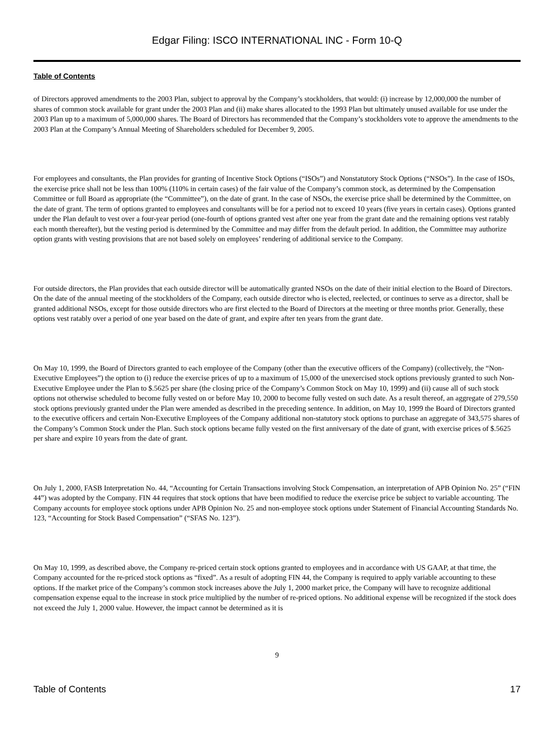Edgar Filing: ISCO INTERNATIONAL INC - Form 10-Q
Table of Contents
of Directors approved amendments to the 2003 Plan, subject to approval by the Company’s stockholders, that would: (i) increase by 12,000,000 the number of shares of common stock available for grant under the 2003 Plan and (ii) make shares allocated to the 1993 Plan but ultimately unused available for use under the 2003 Plan up to a maximum of 5,000,000 shares. The Board of Directors has recommended that the Company’s stockholders vote to approve the amendments to the 2003 Plan at the Company’s Annual Meeting of Shareholders scheduled for December 9, 2005.
For employees and consultants, the Plan provides for granting of Incentive Stock Options (“ISOs”) and Nonstatutory Stock Options (“NSOs”). In the case of ISOs, the exercise price shall not be less than 100% (110% in certain cases) of the fair value of the Company’s common stock, as determined by the Compensation Committee or full Board as appropriate (the “Committee”), on the date of grant. In the case of NSOs, the exercise price shall be determined by the Committee, on the date of grant. The term of options granted to employees and consultants will be for a period not to exceed 10 years (five years in certain cases). Options granted under the Plan default to vest over a four-year period (one-fourth of options granted vest after one year from the grant date and the remaining options vest ratably each month thereafter), but the vesting period is determined by the Committee and may differ from the default period. In addition, the Committee may authorize option grants with vesting provisions that are not based solely on employees’ rendering of additional service to the Company.
For outside directors, the Plan provides that each outside director will be automatically granted NSOs on the date of their initial election to the Board of Directors. On the date of the annual meeting of the stockholders of the Company, each outside director who is elected, reelected, or continues to serve as a director, shall be granted additional NSOs, except for those outside directors who are first elected to the Board of Directors at the meeting or three months prior. Generally, these options vest ratably over a period of one year based on the date of grant, and expire after ten years from the grant date.
On May 10, 1999, the Board of Directors granted to each employee of the Company (other than the executive officers of the Company) (collectively, the “Non-Executive Employees”) the option to (i) reduce the exercise prices of up to a maximum of 15,000 of the unexercised stock options previously granted to such Non-Executive Employee under the Plan to $.5625 per share (the closing price of the Company’s Common Stock on May 10, 1999) and (ii) cause all of such stock options not otherwise scheduled to become fully vested on or before May 10, 2000 to become fully vested on such date. As a result thereof, an aggregate of 279,550 stock options previously granted under the Plan were amended as described in the preceding sentence. In addition, on May 10, 1999 the Board of Directors granted to the executive officers and certain Non-Executive Employees of the Company additional non-statutory stock options to purchase an aggregate of 343,575 shares of the Company’s Common Stock under the Plan. Such stock options became fully vested on the first anniversary of the date of grant, with exercise prices of $.5625 per share and expire 10 years from the date of grant.
On July 1, 2000, FASB Interpretation No. 44, “Accounting for Certain Transactions involving Stock Compensation, an interpretation of APB Opinion No. 25” (“FIN 44”) was adopted by the Company. FIN 44 requires that stock options that have been modified to reduce the exercise price be subject to variable accounting. The Company accounts for employee stock options under APB Opinion No. 25 and non-employee stock options under Statement of Financial Accounting Standards No. 123, “Accounting for Stock Based Compensation” (“SFAS No. 123”).
On May 10, 1999, as described above, the Company re-priced certain stock options granted to employees and in accordance with US GAAP, at that time, the Company accounted for the re-priced stock options as “fixed”. As a result of adopting FIN 44, the Company is required to apply variable accounting to these options. If the market price of the Company’s common stock increases above the July 1, 2000 market price, the Company will have to recognize additional compensation expense equal to the increase in stock price multiplied by the number of re-priced options. No additional expense will be recognized if the stock does not exceed the July 1, 2000 value. However, the impact cannot be determined as it is
9
Table of Contents 17